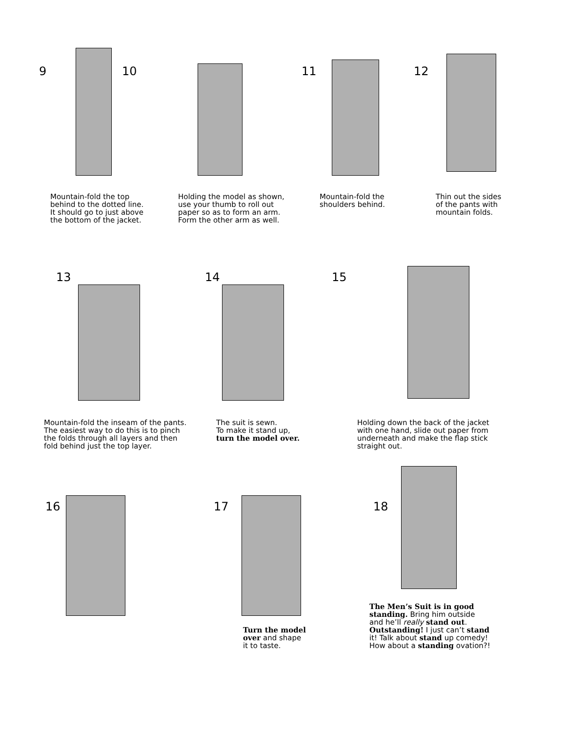9 10 11 12
Mountain-fold the top
behind to the dotted line.
It should go to just above
the bottom of the jacket.
Holding the model as shown,
use your thumb to roll out
paper so as to form an arm.
Form the other arm as well.
Mountain-fold the
shoulders behind.
Thin out the sides
of the pants with
mountain folds.
13 14 15
Mountain-fold the inseam of the pants.
The easiest way to do this is to pinch
the folds through all layers and then
fold behind just the top layer.
The suit is sewn.
To make it stand up,
turn the model over.
Holding down the back of the jacket
with one hand, slide out paper from
underneath and make the flap stick
straight out.
16 17 18
Turn the model
over and shape
it to taste.
The Men’s Suit is in good
standing. Bring him outside
and he’ll really stand out.
Outstanding! I just can’t stand
it! Talk about stand up comedy!
How about a standing ovation?!